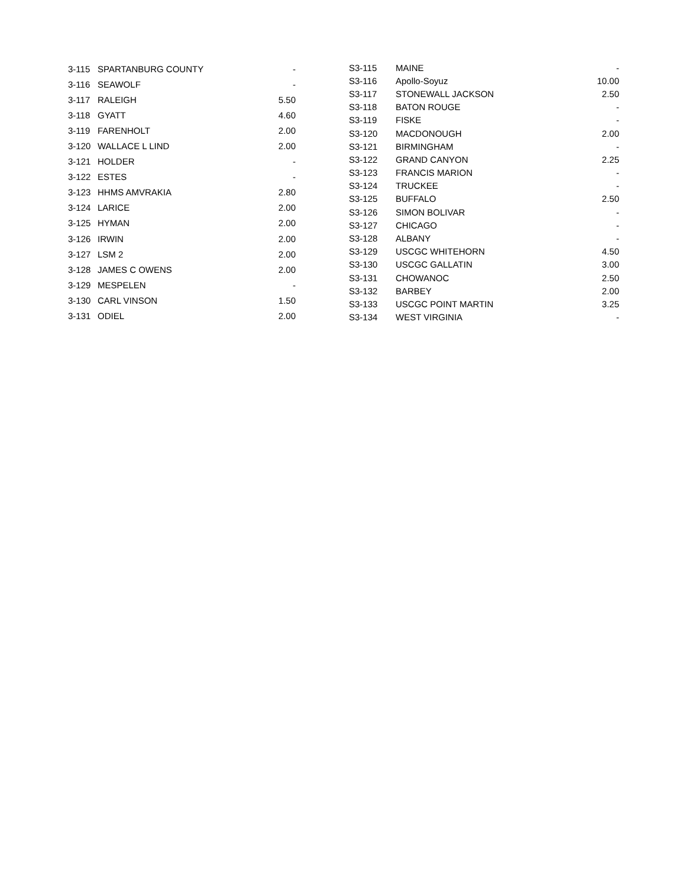| 3-115 | SPARTANBURG COUNTY | - |
| 3-116 | SEAWOLF | - |
| 3-117 | RALEIGH | 5.50 |
| 3-118 | GYATT | 4.60 |
| 3-119 | FARENHOLT | 2.00 |
| 3-120 | WALLACE L LIND | 2.00 |
| 3-121 | HOLDER | - |
| 3-122 | ESTES | - |
| 3-123 | HHMS AMVRAKIA | 2.80 |
| 3-124 | LARICE | 2.00 |
| 3-125 | HYMAN | 2.00 |
| 3-126 | IRWIN | 2.00 |
| 3-127 | LSM 2 | 2.00 |
| 3-128 | JAMES C OWENS | 2.00 |
| 3-129 | MESPELEN | - |
| 3-130 | CARL VINSON | 1.50 |
| 3-131 | ODIEL | 2.00 |
| S3-115 | MAINE | - |
| S3-116 | Apollo-Soyuz | 10.00 |
| S3-117 | STONEWALL JACKSON | 2.50 |
| S3-118 | BATON ROUGE | - |
| S3-119 | FISKE | - |
| S3-120 | MACDONOUGH | 2.00 |
| S3-121 | BIRMINGHAM | - |
| S3-122 | GRAND CANYON | 2.25 |
| S3-123 | FRANCIS MARION | - |
| S3-124 | TRUCKEE | - |
| S3-125 | BUFFALO | 2.50 |
| S3-126 | SIMON BOLIVAR | - |
| S3-127 | CHICAGO | - |
| S3-128 | ALBANY | - |
| S3-129 | USCGC WHITEHORN | 4.50 |
| S3-130 | USCGC GALLATIN | 3.00 |
| S3-131 | CHOWANOC | 2.50 |
| S3-132 | BARBEY | 2.00 |
| S3-133 | USCGC POINT MARTIN | 3.25 |
| S3-134 | WEST VIRGINIA | - |